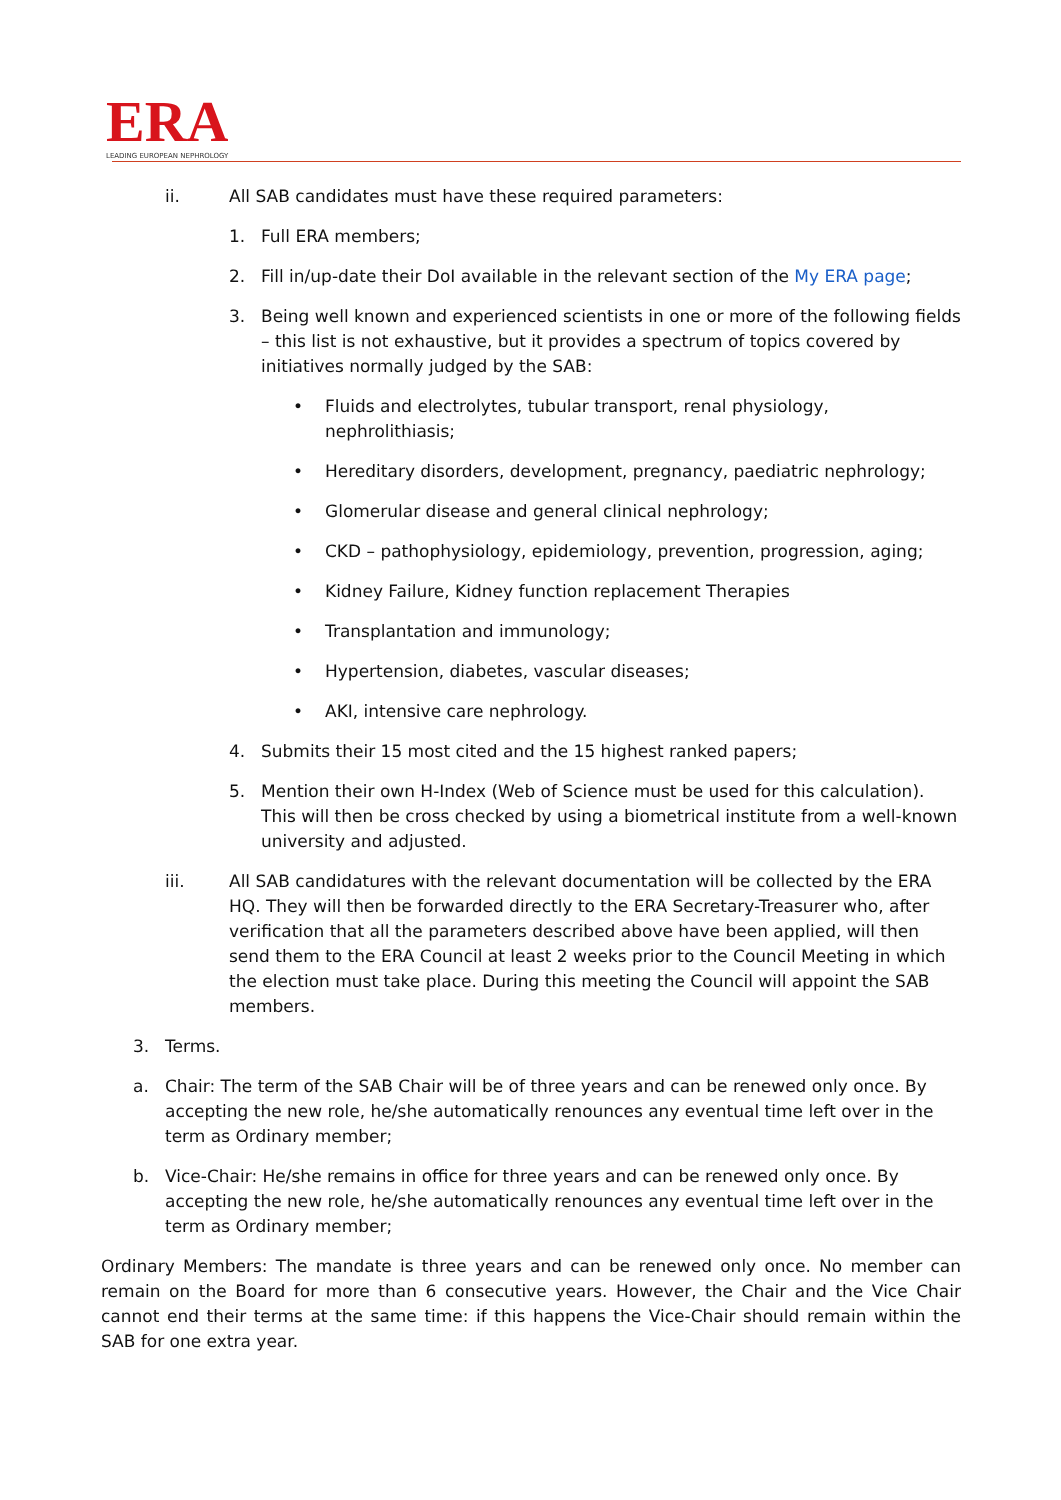ERA
LEADING EUROPEAN NEPHROLOGY
ii. All SAB candidates must have these required parameters:
1. Full ERA members;
2. Fill in/up-date their DoI available in the relevant section of the My ERA page;
3. Being well known and experienced scientists in one or more of the following fields – this list is not exhaustive, but it provides a spectrum of topics covered by initiatives normally judged by the SAB:
• Fluids and electrolytes, tubular transport, renal physiology, nephrolithiasis;
• Hereditary disorders, development, pregnancy, paediatric nephrology;
• Glomerular disease and general clinical nephrology;
• CKD – pathophysiology, epidemiology, prevention, progression, aging;
• Kidney Failure, Kidney function replacement Therapies
• Transplantation and immunology;
• Hypertension, diabetes, vascular diseases;
• AKI, intensive care nephrology.
4. Submits their 15 most cited and the 15 highest ranked papers;
5. Mention their own H-Index (Web of Science must be used for this calculation). This will then be cross checked by using a biometrical institute from a well-known university and adjusted.
iii. All SAB candidatures with the relevant documentation will be collected by the ERA HQ. They will then be forwarded directly to the ERA Secretary-Treasurer who, after verification that all the parameters described above have been applied, will then send them to the ERA Council at least 2 weeks prior to the Council Meeting in which the election must take place. During this meeting the Council will appoint the SAB members.
3. Terms.
a. Chair: The term of the SAB Chair will be of three years and can be renewed only once. By accepting the new role, he/she automatically renounces any eventual time left over in the term as Ordinary member;
b. Vice-Chair: He/she remains in office for three years and can be renewed only once. By accepting the new role, he/she automatically renounces any eventual time left over in the term as Ordinary member;
Ordinary Members: The mandate is three years and can be renewed only once. No member can remain on the Board for more than 6 consecutive years. However, the Chair and the Vice Chair cannot end their terms at the same time: if this happens the Vice-Chair should remain within the SAB for one extra year.